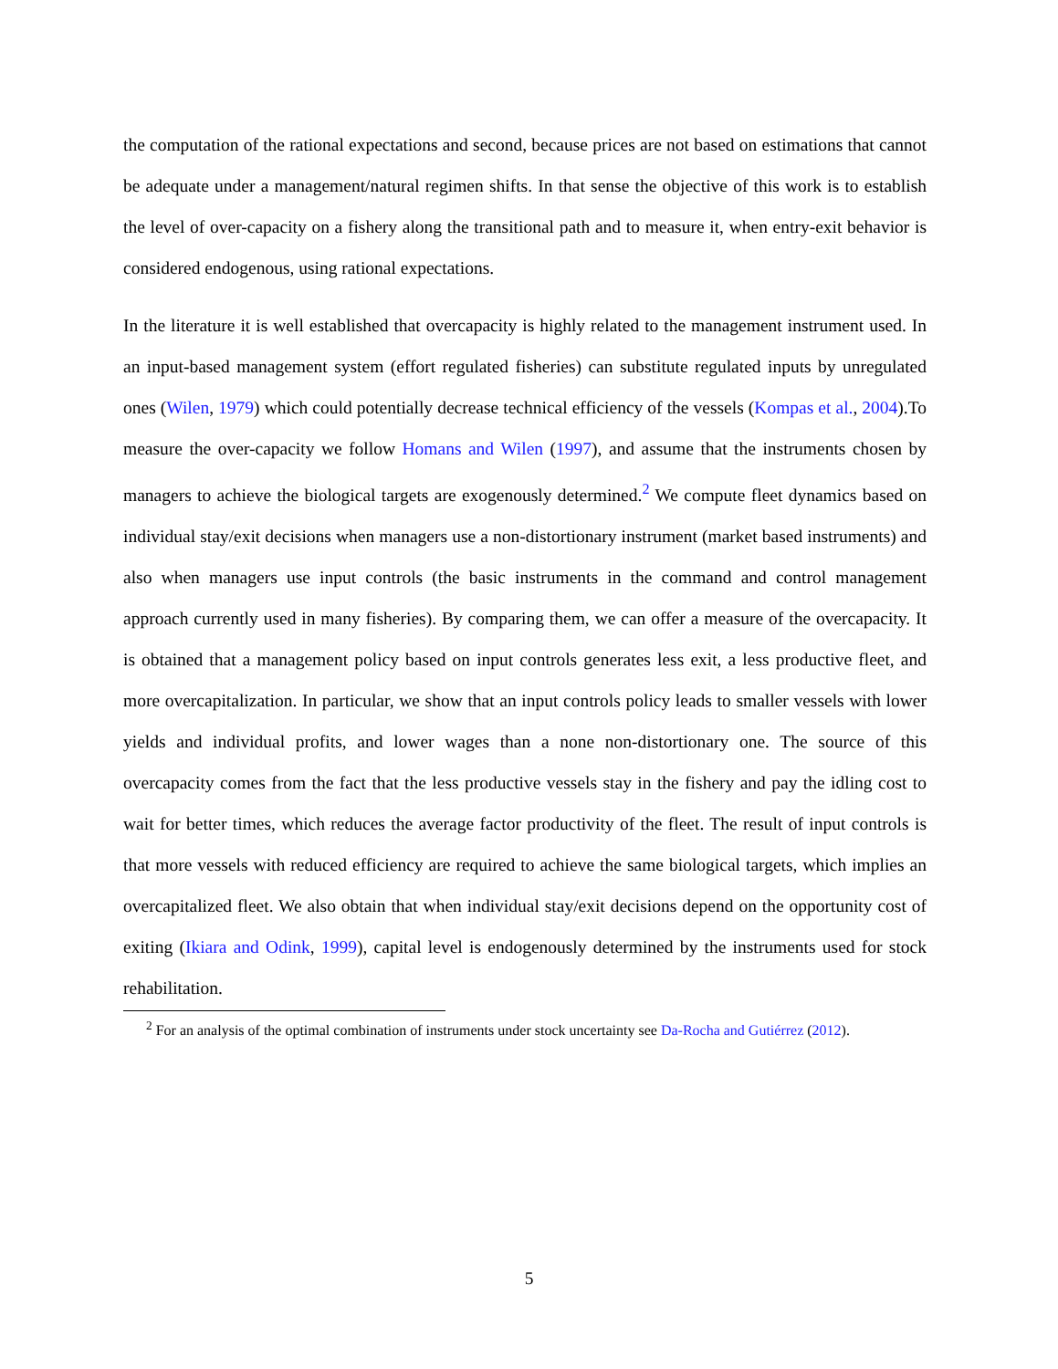the computation of the rational expectations and second, because prices are not based on estimations that cannot be adequate under a management/natural regimen shifts. In that sense the objective of this work is to establish the level of over-capacity on a fishery along the transitional path and to measure it, when entry-exit behavior is considered endogenous, using rational expectations.
In the literature it is well established that overcapacity is highly related to the management instrument used. In an input-based management system (effort regulated fisheries) can substitute regulated inputs by unregulated ones (Wilen, 1979) which could potentially decrease technical efficiency of the vessels (Kompas et al., 2004).To measure the over-capacity we follow Homans and Wilen (1997), and assume that the instruments chosen by managers to achieve the biological targets are exogenously determined.<sup>2</sup> We compute fleet dynamics based on individual stay/exit decisions when managers use a non-distortionary instrument (market based instruments) and also when managers use input controls (the basic instruments in the command and control management approach currently used in many fisheries). By comparing them, we can offer a measure of the overcapacity. It is obtained that a management policy based on input controls generates less exit, a less productive fleet, and more overcapitalization. In particular, we show that an input controls policy leads to smaller vessels with lower yields and individual profits, and lower wages than a none non-distortionary one. The source of this overcapacity comes from the fact that the less productive vessels stay in the fishery and pay the idling cost to wait for better times, which reduces the average factor productivity of the fleet. The result of input controls is that more vessels with reduced efficiency are required to achieve the same biological targets, which implies an overcapitalized fleet. We also obtain that when individual stay/exit decisions depend on the opportunity cost of exiting (Ikiara and Odink, 1999), capital level is endogenously determined by the instruments used for stock rehabilitation.
<sup>2</sup> For an analysis of the optimal combination of instruments under stock uncertainty see Da-Rocha and Gutiérrez (2012).
5